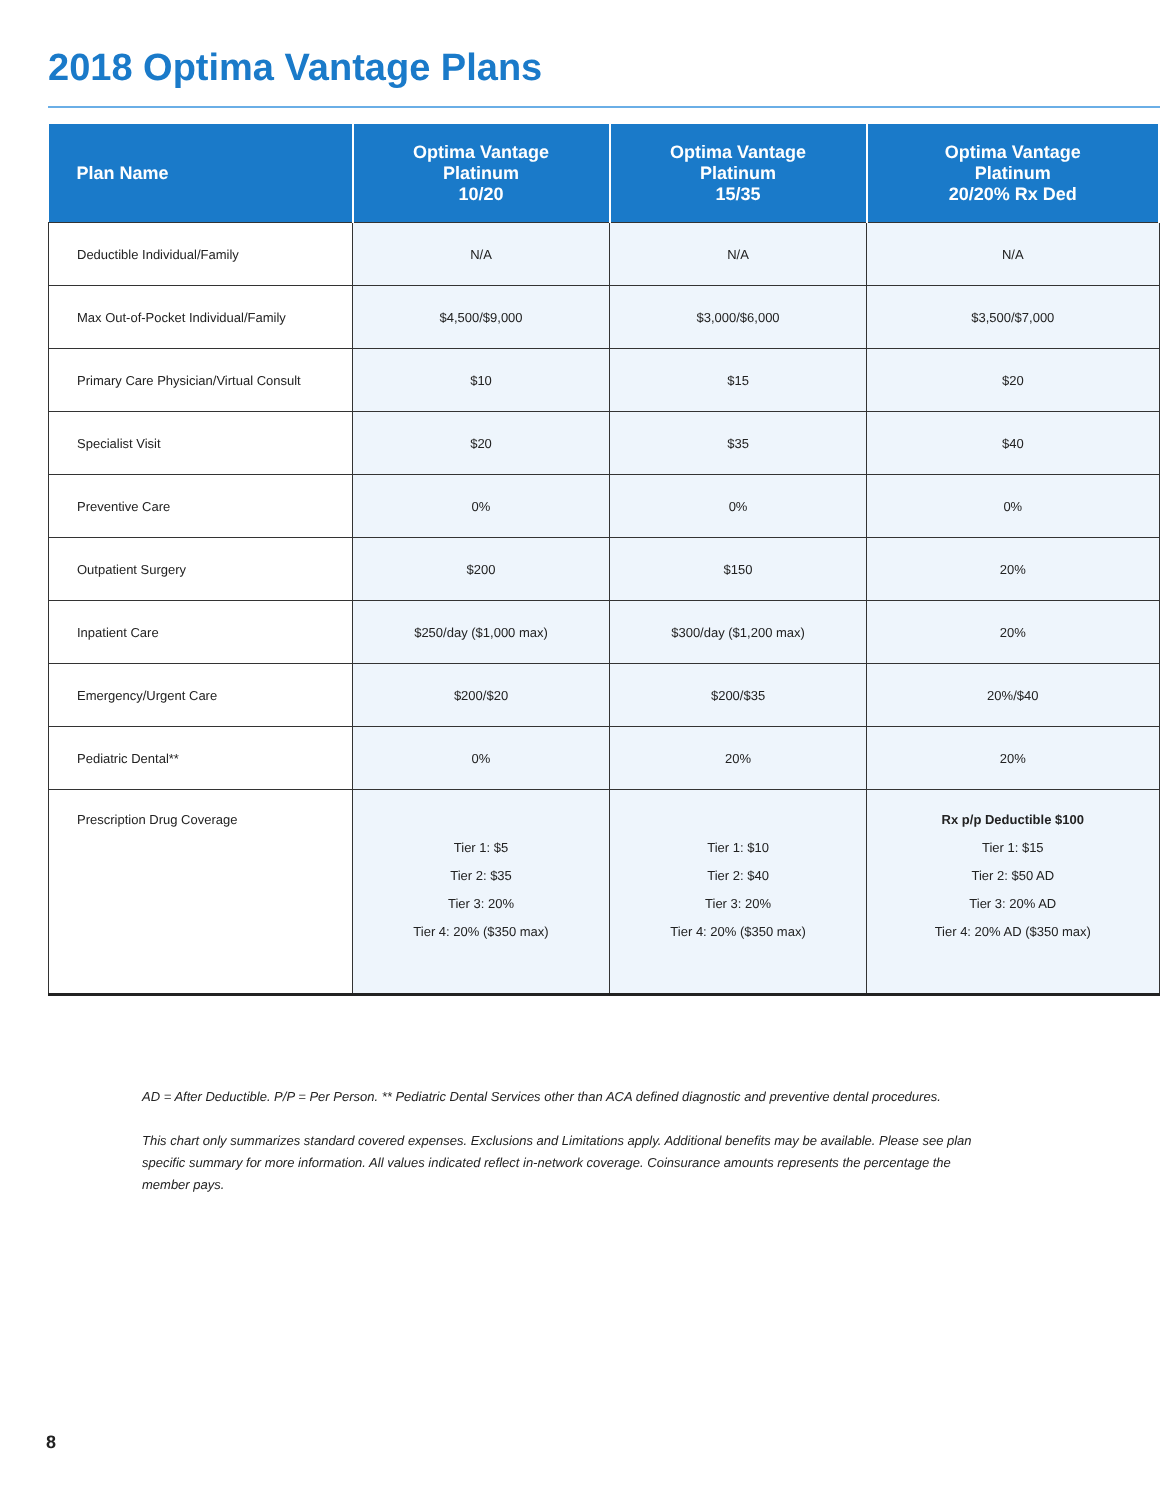2018 Optima Vantage Plans
| Plan Name | Optima Vantage Platinum 10/20 | Optima Vantage Platinum 15/35 | Optima Vantage Platinum 20/20% Rx Ded |
| --- | --- | --- | --- |
| Deductible Individual/Family | N/A | N/A | N/A |
| Max Out-of-Pocket Individual/Family | $4,500/$9,000 | $3,000/$6,000 | $3,500/$7,000 |
| Primary Care Physician/Virtual Consult | $10 | $15 | $20 |
| Specialist Visit | $20 | $35 | $40 |
| Preventive Care | 0% | 0% | 0% |
| Outpatient Surgery | $200 | $150 | 20% |
| Inpatient Care | $250/day ($1,000 max) | $300/day ($1,200 max) | 20% |
| Emergency/Urgent Care | $200/$20 | $200/$35 | 20%/$40 |
| Pediatric Dental** | 0% | 20% | 20% |
| Prescription Drug Coverage | Tier 1: $5 Tier 2: $35 Tier 3: 20% Tier 4: 20% ($350 max) | Tier 1: $10 Tier 2: $40 Tier 3: 20% Tier 4: 20% ($350 max) | Rx p/p Deductible $100 Tier 1: $15 Tier 2: $50 AD Tier 3: 20% AD Tier 4: 20% AD ($350 max) |
AD = After Deductible. P/P = Per Person. ** Pediatric Dental Services other than ACA defined diagnostic and preventive dental procedures.
This chart only summarizes standard covered expenses. Exclusions and Limitations apply. Additional benefits may be available. Please see plan specific summary for more information. All values indicated reflect in-network coverage. Coinsurance amounts represents the percentage the member pays.
8